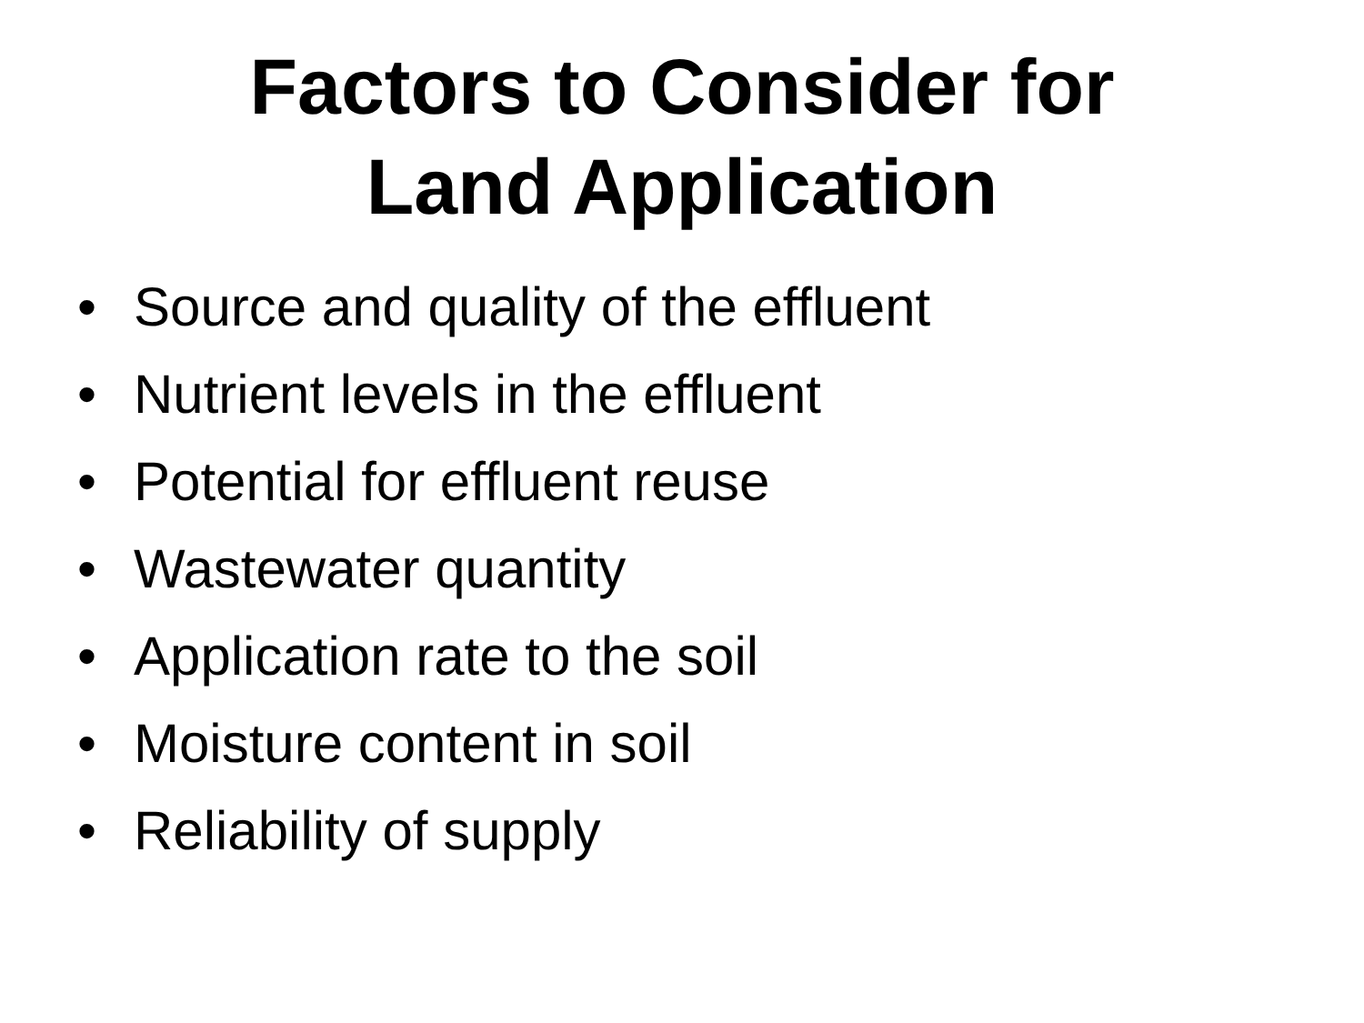Factors to Consider for
Land Application
• Source and quality of the effluent
• Nutrient levels in the effluent
• Potential for effluent reuse
• Wastewater quantity
• Application rate to the soil
• Moisture content in soil
• Reliability of supply